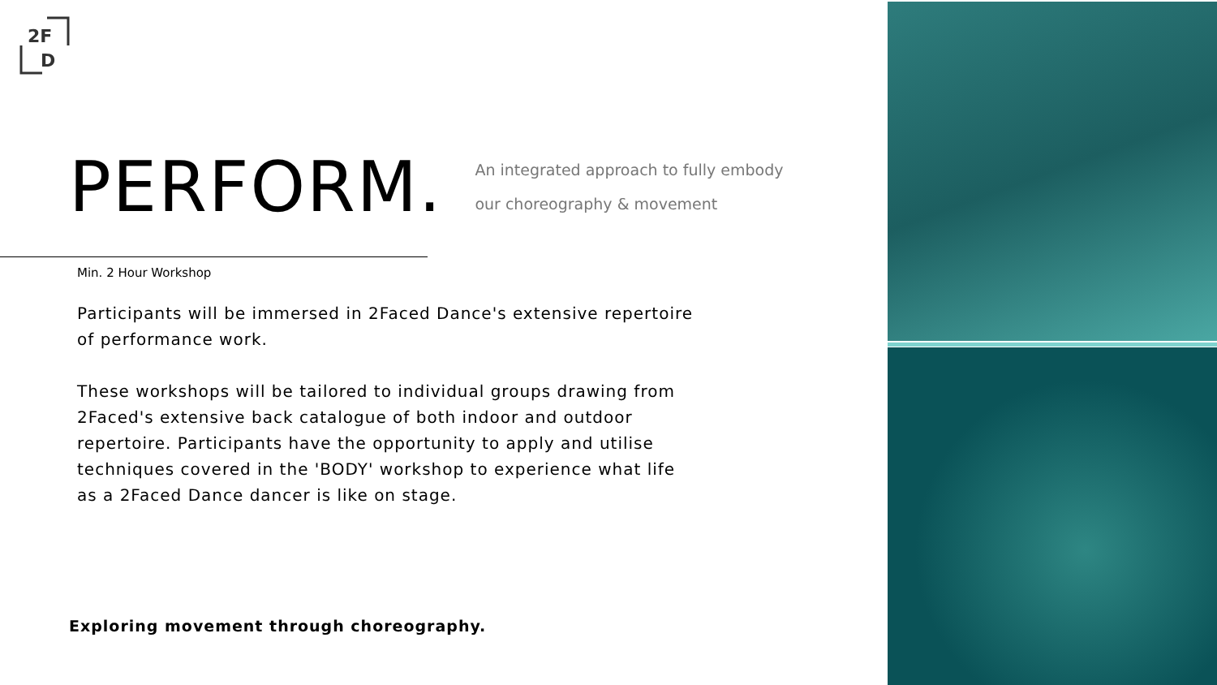2F
D
PERFORM.
An integrated approach to fully embody
our choreography & movement
Min. 2 Hour Workshop
Participants will be immersed in 2Faced Dance's extensive repertoire of performance work.
These workshops will be tailored to individual groups drawing from 2Faced's extensive back catalogue of both indoor and outdoor repertoire. Participants have the opportunity to apply and utilise techniques covered in the 'BODY' workshop to experience what life as a 2Faced Dance dancer is like on stage.
Exploring movement through choreography.